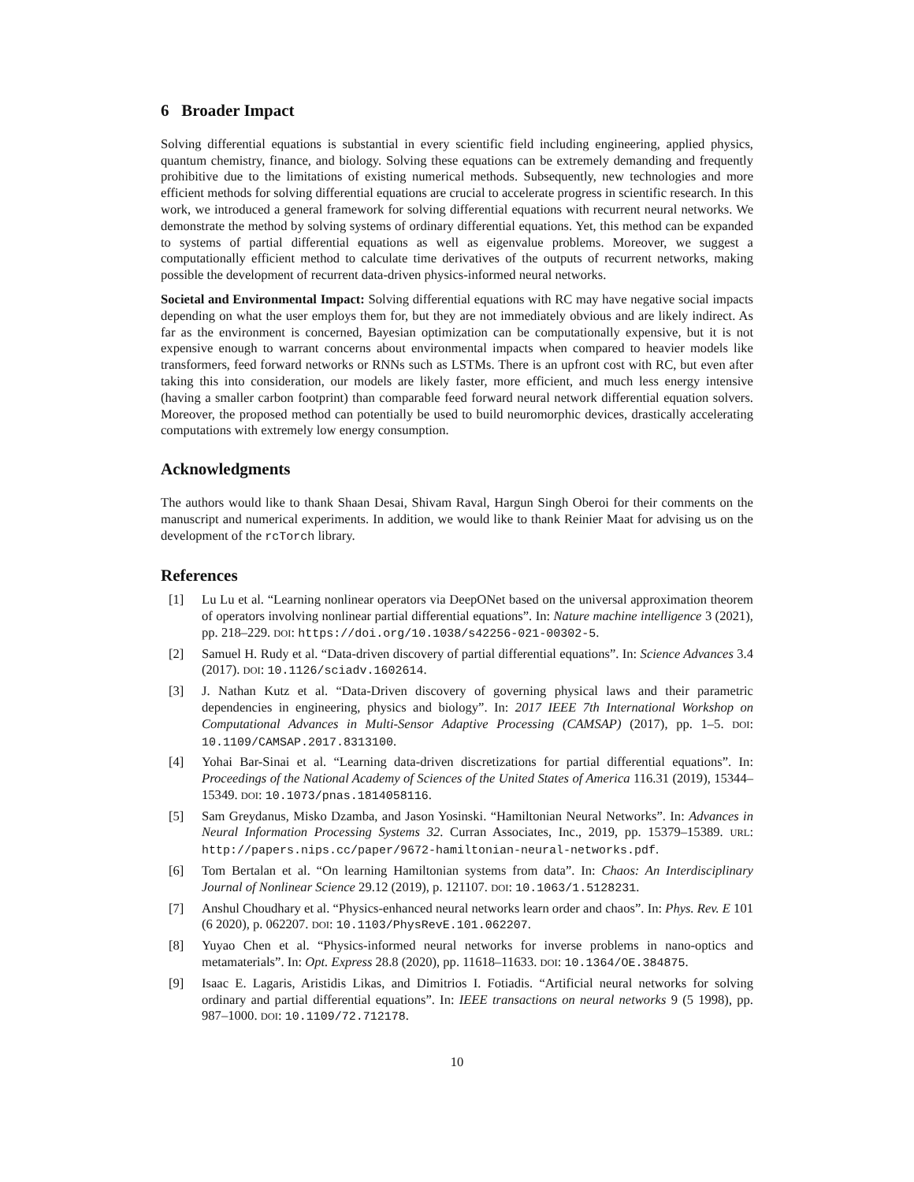6 Broader Impact
Solving differential equations is substantial in every scientific field including engineering, applied physics, quantum chemistry, finance, and biology. Solving these equations can be extremely demanding and frequently prohibitive due to the limitations of existing numerical methods. Subsequently, new technologies and more efficient methods for solving differential equations are crucial to accelerate progress in scientific research. In this work, we introduced a general framework for solving differential equations with recurrent neural networks. We demonstrate the method by solving systems of ordinary differential equations. Yet, this method can be expanded to systems of partial differential equations as well as eigenvalue problems. Moreover, we suggest a computationally efficient method to calculate time derivatives of the outputs of recurrent networks, making possible the development of recurrent data-driven physics-informed neural networks.
Societal and Environmental Impact: Solving differential equations with RC may have negative social impacts depending on what the user employs them for, but they are not immediately obvious and are likely indirect. As far as the environment is concerned, Bayesian optimization can be computationally expensive, but it is not expensive enough to warrant concerns about environmental impacts when compared to heavier models like transformers, feed forward networks or RNNs such as LSTMs. There is an upfront cost with RC, but even after taking this into consideration, our models are likely faster, more efficient, and much less energy intensive (having a smaller carbon footprint) than comparable feed forward neural network differential equation solvers. Moreover, the proposed method can potentially be used to build neuromorphic devices, drastically accelerating computations with extremely low energy consumption.
Acknowledgments
The authors would like to thank Shaan Desai, Shivam Raval, Hargun Singh Oberoi for their comments on the manuscript and numerical experiments. In addition, we would like to thank Reinier Maat for advising us on the development of the rcTorch library.
References
[1] Lu Lu et al. “Learning nonlinear operators via DeepONet based on the universal approximation theorem of operators involving nonlinear partial differential equations”. In: Nature machine intelligence 3 (2021), pp. 218–229. DOI: https://doi.org/10.1038/s42256-021-00302-5.
[2] Samuel H. Rudy et al. “Data-driven discovery of partial differential equations”. In: Science Advances 3.4 (2017). DOI: 10.1126/sciadv.1602614.
[3] J. Nathan Kutz et al. “Data-Driven discovery of governing physical laws and their parametric dependencies in engineering, physics and biology”. In: 2017 IEEE 7th International Workshop on Computational Advances in Multi-Sensor Adaptive Processing (CAMSAP) (2017), pp. 1–5. DOI: 10.1109/CAMSAP.2017.8313100.
[4] Yohai Bar-Sinai et al. “Learning data-driven discretizations for partial differential equations”. In: Proceedings of the National Academy of Sciences of the United States of America 116.31 (2019), 15344–15349. DOI: 10.1073/pnas.1814058116.
[5] Sam Greydanus, Misko Dzamba, and Jason Yosinski. “Hamiltonian Neural Networks”. In: Advances in Neural Information Processing Systems 32. Curran Associates, Inc., 2019, pp. 15379–15389. URL: http://papers.nips.cc/paper/9672-hamiltonian-neural-networks.pdf.
[6] Tom Bertalan et al. “On learning Hamiltonian systems from data”. In: Chaos: An Interdisciplinary Journal of Nonlinear Science 29.12 (2019), p. 121107. DOI: 10.1063/1.5128231.
[7] Anshul Choudhary et al. “Physics-enhanced neural networks learn order and chaos”. In: Phys. Rev. E 101 (6 2020), p. 062207. DOI: 10.1103/PhysRevE.101.062207.
[8] Yuyao Chen et al. “Physics-informed neural networks for inverse problems in nano-optics and metamaterials”. In: Opt. Express 28.8 (2020), pp. 11618–11633. DOI: 10.1364/OE.384875.
[9] Isaac E. Lagaris, Aristidis Likas, and Dimitrios I. Fotiadis. “Artificial neural networks for solving ordinary and partial differential equations”. In: IEEE transactions on neural networks 9 (5 1998), pp. 987–1000. DOI: 10.1109/72.712178.
10